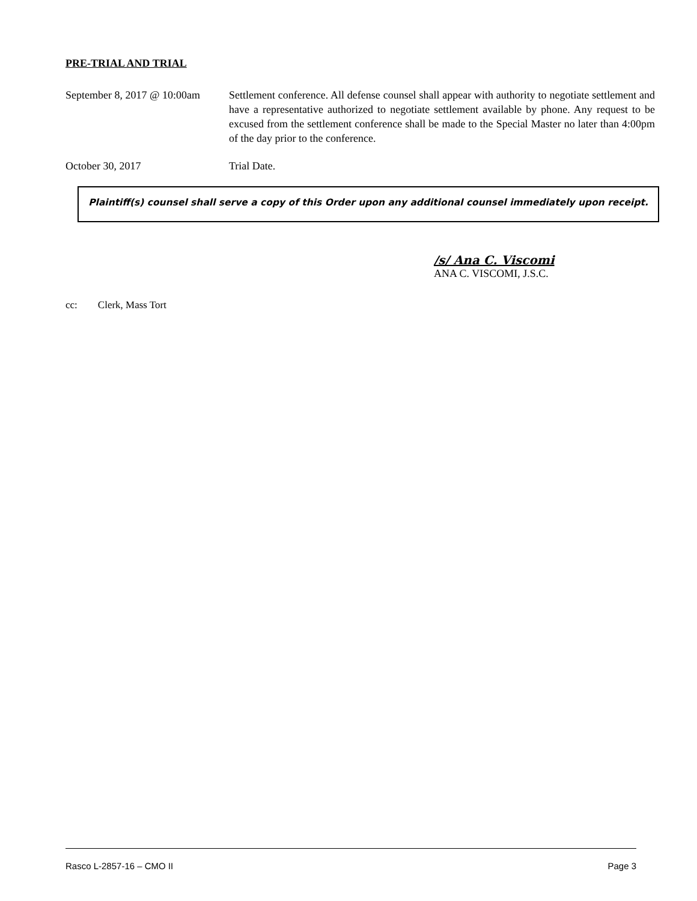PRE-TRIAL AND TRIAL
September 8, 2017 @ 10:00am
Settlement conference. All defense counsel shall appear with authority to negotiate settlement and have a representative authorized to negotiate settlement available by phone. Any request to be excused from the settlement conference shall be made to the Special Master no later than 4:00pm of the day prior to the conference.
October 30, 2017 Trial Date.
Plaintiff(s) counsel shall serve a copy of this Order upon any additional counsel immediately upon receipt.
/s/ Ana C. Viscomi
ANA C. VISCOMI, J.S.C.
cc: Clerk, Mass Tort
Rasco L-2857-16 – CMO II Page 3